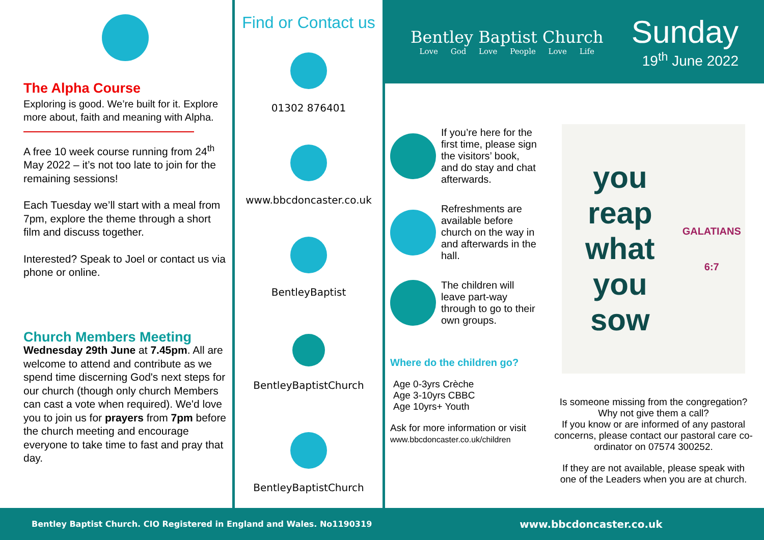The Alpha Course
Exploring is good. We’re built for it. Explore more about, faith and meaning with Alpha.
A free 10 week course running from 24<sup>th</sup> May 2022 – it’s not too late to join for the remaining sessions!
Each Tuesday we’ll start with a meal from 7pm, explore the theme through a short film and discuss together.
Interested? Speak to Joel or contact us via phone or online.
Church Members Meeting
Wednesday 29th June at 7.45pm. All are welcome to attend and contribute as we spend time discerning God's next steps for our church (though only church Members can cast a vote when required). We'd love you to join us for prayers from 7pm before the church meeting and encourage everyone to take time to fast and pray that day.
Find or Contact us
01302 876401
www.bbcdoncaster.co.uk
BentleyBaptist
BentleyBaptistChurch
BentleyBaptistChurch
Bentley Baptist Church
Love God Love People Love Life
Sunday
19<sup>th</sup> June 2022
If you’re here for the first time, please sign the visitors’ book, and do stay and chat afterwards.
Refreshments are available before church on the way in and afterwards in the hall.
The children will leave part-way through to go to their own groups.
Where do the children go?
Age 0-3yrs Crèche
Age 3-10yrs CBBC
Age 10yrs+ Youth
Ask for more information or visit
www.bbcdoncaster.co.uk/children
you reap
what you
sow
GALATIANS 6:7
Is someone missing from the congregation? Why not give them a call?
If you know or are informed of any pastoral concerns, please contact our pastoral care co-ordinator on 07574 300252.
If they are not available, please speak with one of the Leaders when you are at church.
Bentley Baptist Church. CIO Registered in England and Wales. No1190319 www.bbcdoncaster.co.uk